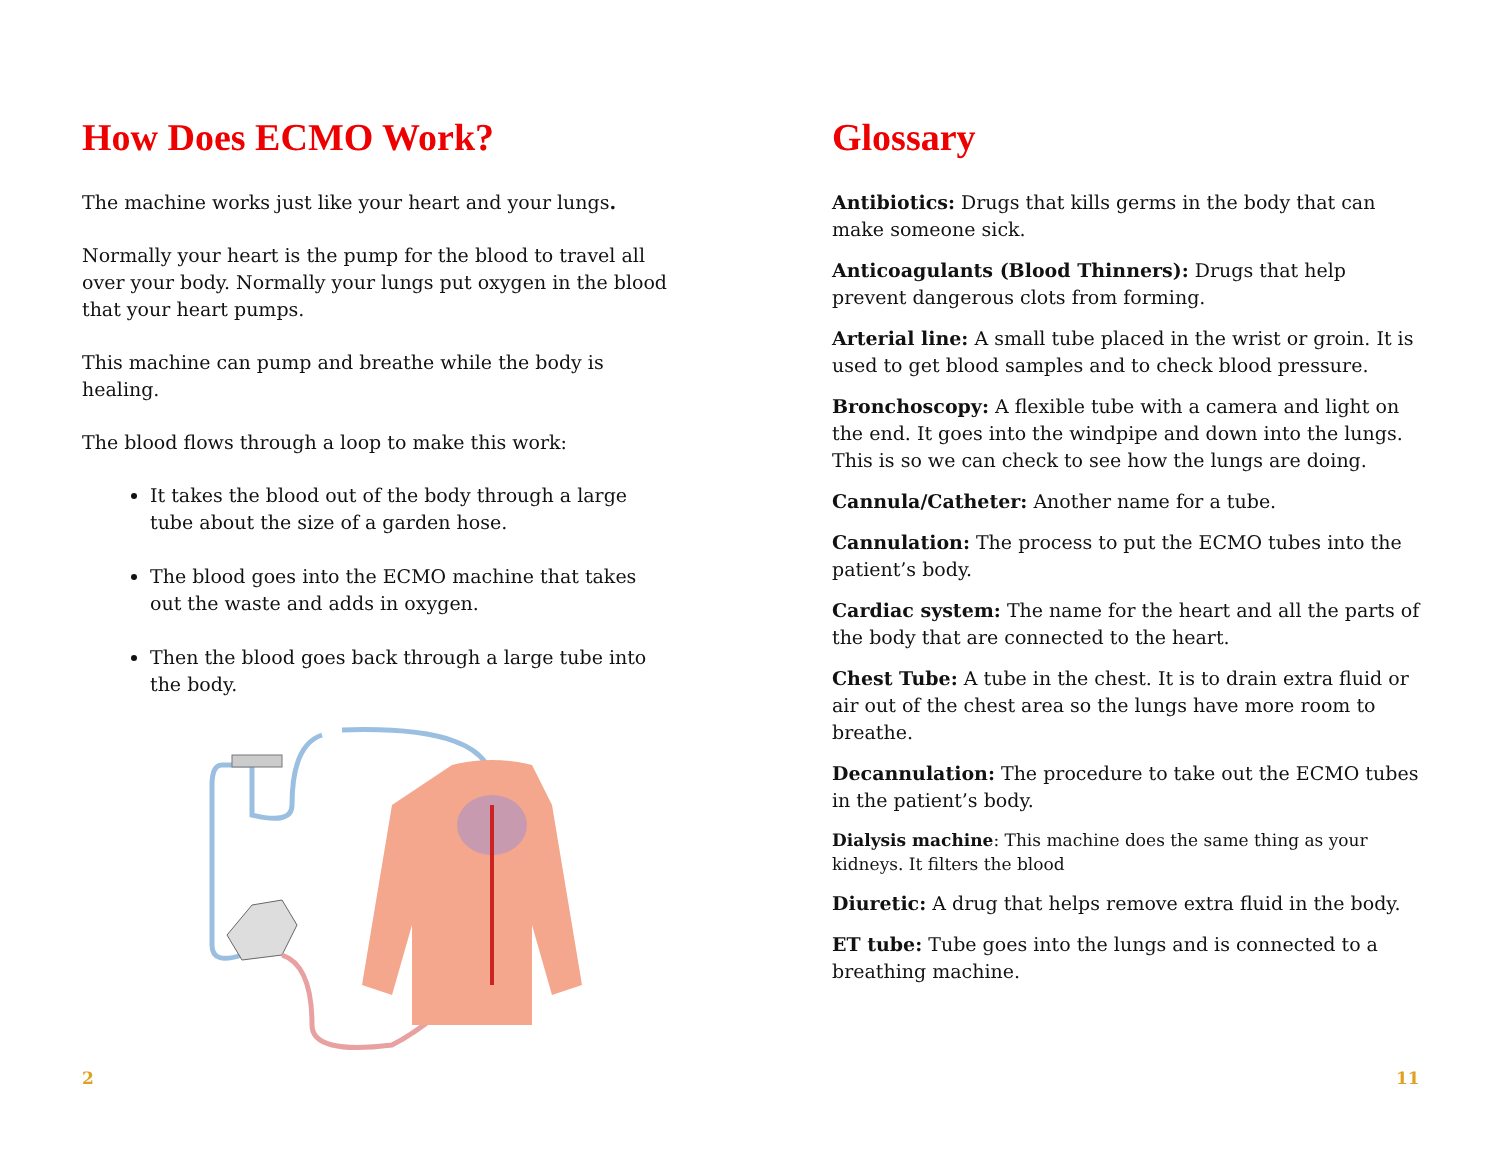How Does ECMO Work?
The machine works just like your heart and your lungs.
Normally your heart is the pump for the blood to travel all over your body. Normally your lungs put oxygen in the blood that your heart pumps.
This machine can pump and breathe while the body is healing.
The blood flows through a loop to make this work:
It takes the blood out of the body through a large tube about the size of a garden hose.
The blood goes into the ECMO machine that takes out the waste and adds in oxygen.
Then the blood goes back through a large tube into the body.
2
Glossary
Antibiotics: Drugs that kills germs in the body that can make someone sick.
Anticoagulants (Blood Thinners): Drugs that help prevent dangerous clots from forming.
Arterial line: A small tube placed in the wrist or groin. It is used to get blood samples and to check blood pressure.
Bronchoscopy: A flexible tube with a camera and light on the end. It goes into the windpipe and down into the lungs. This is so we can check to see how the lungs are doing.
Cannula/Catheter: Another name for a tube.
Cannulation: The process to put the ECMO tubes into the patient’s body.
Cardiac system: The name for the heart and all the parts of the body that are connected to the heart.
Chest Tube: A tube in the chest. It is to drain extra fluid or air out of the chest area so the lungs have more room to breathe.
Decannulation: The procedure to take out the ECMO tubes in the patient’s body.
Dialysis machine: This machine does the same thing as your kidneys. It filters the blood
Diuretic: A drug that helps remove extra fluid in the body.
ET tube: Tube goes into the lungs and is connected to a breathing machine.
11